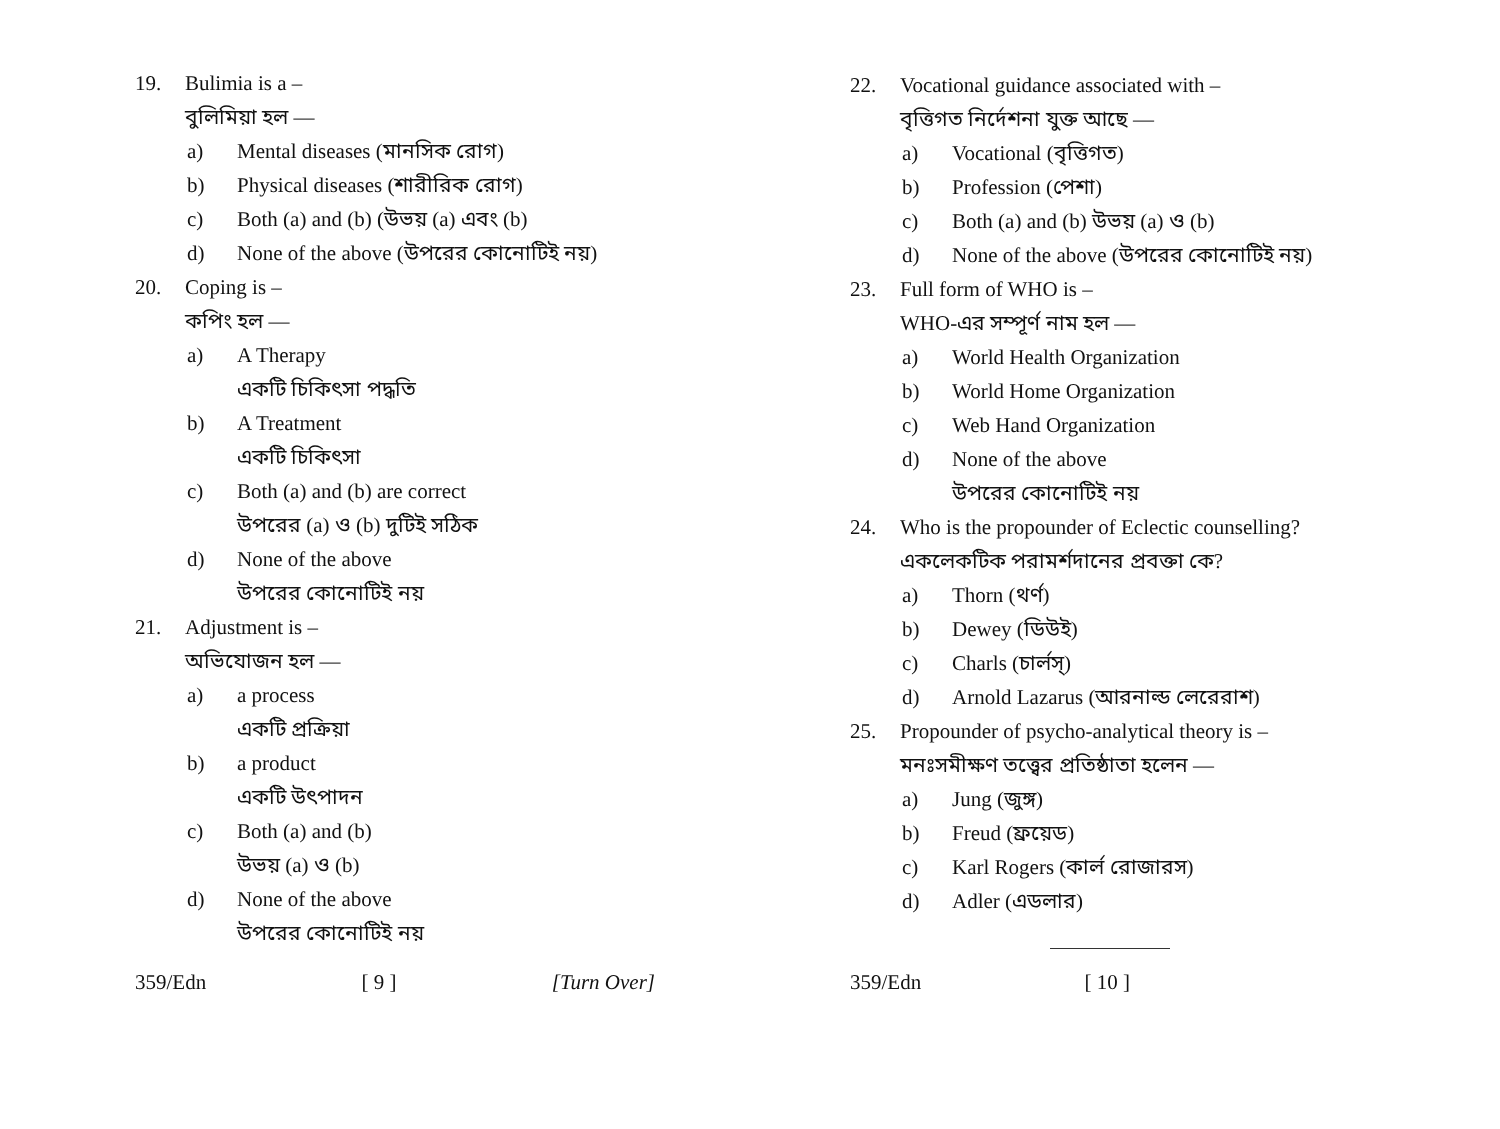19. Bulimia is a –
বুলিমিয়া হল —
a) Mental diseases (মানসিক রোগ)
b) Physical diseases (শারীরিক রোগ)
c) Both (a) and (b) (উভয় (a) এবং (b)
d) None of the above (উপরের কোনোটিই নয়)
20. Coping is –
কপিং হল —
a) A Therapy
একটি চিকিৎসা পদ্ধতি
b) A Treatment
একটি চিকিৎসা
c) Both (a) and (b) are correct
উপরের (a) ও (b) দুটিই সঠিক
d) None of the above
উপরের কোনোটিই নয়
21. Adjustment is –
অভিযোজন হল —
a) a process
একটি প্রক্রিয়া
b) a product
একটি উৎপাদন
c) Both (a) and (b)
উভয় (a) ও (b)
d) None of the above
উপরের কোনোটিই নয়
359/Edn [ 9 ] [Turn Over]
22. Vocational guidance associated with –
বৃত্তিগত নির্দেশনা যুক্ত আছে —
a) Vocational (বৃত্তিগত)
b) Profession (পেশা)
c) Both (a) and (b) উভয় (a) ও (b)
d) None of the above (উপরের কোনোটিই নয়)
23. Full form of WHO is –
WHO-এর সম্পূর্ণ নাম হল —
a) World Health Organization
b) World Home Organization
c) Web Hand Organization
d) None of the above
উপরের কোনোটিই নয়
24. Who is the propounder of Eclectic counselling?
একলেকটিক পরামর্শদানের প্রবক্তা কে?
a) Thorn (থর্ণ)
b) Dewey (ডিউই)
c) Charls (চার্লস্)
d) Arnold Lazarus (আরনাল্ড লেরেরাশ)
25. Propounder of psycho-analytical theory is –
মনঃসমীক্ষণ তত্ত্বের প্রতিষ্ঠাতা হলেন —
a) Jung (জুঙ্গ)
b) Freud (ফ্রয়েড)
c) Karl Rogers (কার্ল রোজারস)
d) Adler (এডলার)
359/Edn [ 10 ]